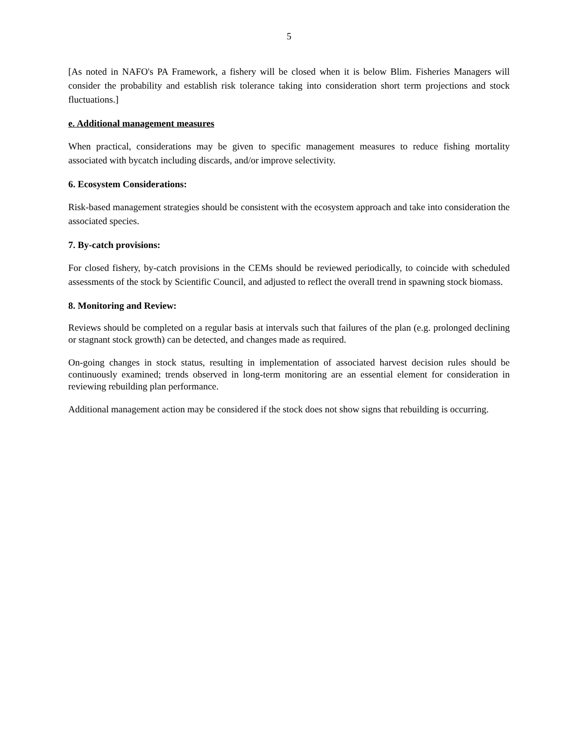5
[As noted in NAFO's PA Framework, a fishery will be closed when it is below Blim. Fisheries Managers will consider the probability and establish risk tolerance taking into consideration short term projections and stock fluctuations.]
e. Additional management measures
When practical, considerations may be given to specific management measures to reduce fishing mortality associated with bycatch including discards, and/or improve selectivity.
6. Ecosystem Considerations:
Risk-based management strategies should be consistent with the ecosystem approach and take into consideration the associated species.
7. By-catch provisions:
For closed fishery, by-catch provisions in the CEMs should be reviewed periodically, to coincide with scheduled assessments of the stock by Scientific Council, and adjusted to reflect the overall trend in spawning stock biomass.
8. Monitoring and Review:
Reviews should be completed on a regular basis at intervals such that failures of the plan (e.g. prolonged declining or stagnant stock growth) can be detected, and changes made as required.
On-going changes in stock status, resulting in implementation of associated harvest decision rules should be continuously examined; trends observed in long-term monitoring are an essential element for consideration in reviewing rebuilding plan performance.
Additional management action may be considered if the stock does not show signs that rebuilding is occurring.